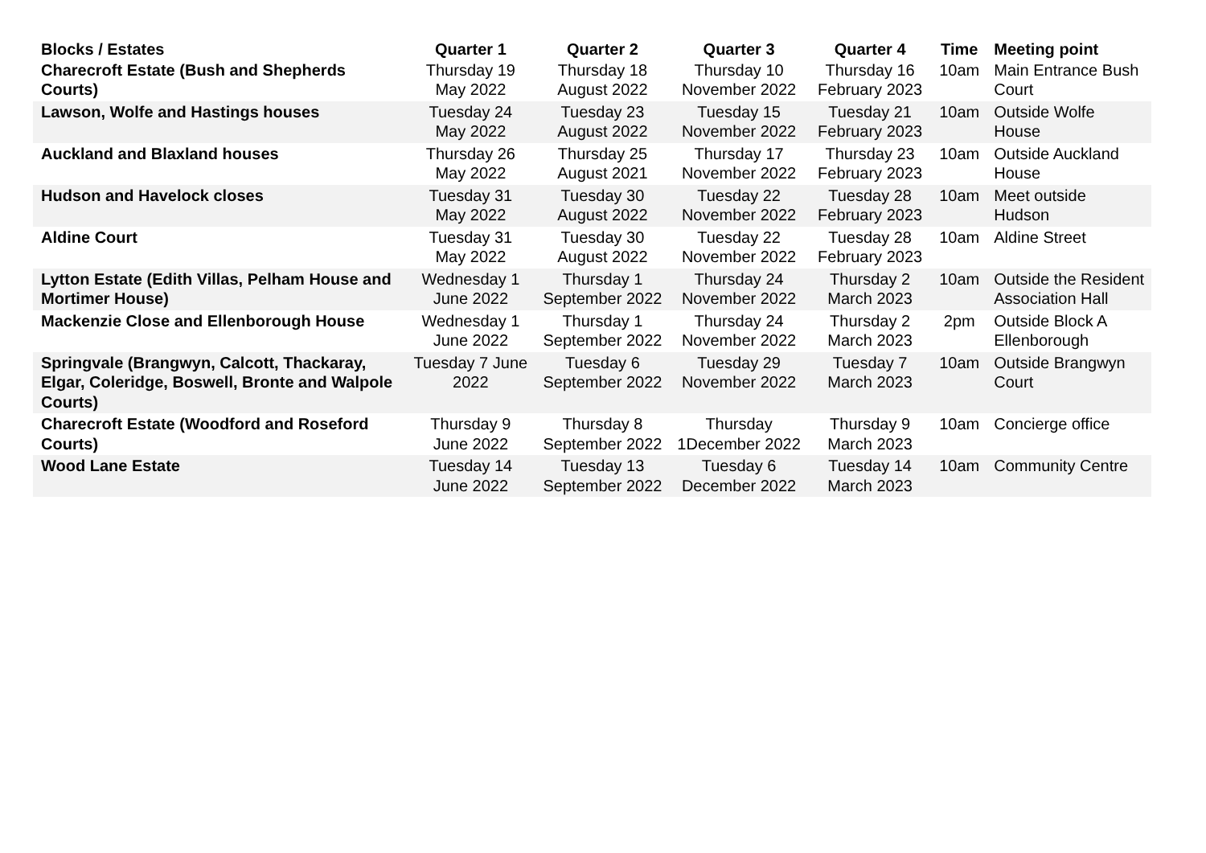| Blocks / Estates | Quarter 1 | Quarter 2 | Quarter 3 | Quarter 4 | Time | Meeting point |
| --- | --- | --- | --- | --- | --- | --- |
| Charecroft Estate (Bush and Shepherds Courts) | Thursday 19 May 2022 | Thursday 18 August 2022 | Thursday 10 November 2022 | Thursday 16 February 2023 | 10am | Main Entrance Bush Court |
| Lawson, Wolfe and Hastings houses | Tuesday 24 May 2022 | Tuesday 23 August 2022 | Tuesday 15 November 2022 | Tuesday 21 February 2023 | 10am | Outside Wolfe House |
| Auckland and Blaxland houses | Thursday 26 May 2022 | Thursday 25 August 2021 | Thursday 17 November 2022 | Thursday 23 February 2023 | 10am | Outside Auckland House |
| Hudson and Havelock closes | Tuesday 31 May 2022 | Tuesday 30 August 2022 | Tuesday 22 November 2022 | Tuesday 28 February 2023 | 10am | Meet outside Hudson |
| Aldine Court | Tuesday 31 May 2022 | Tuesday 30 August 2022 | Tuesday 22 November 2022 | Tuesday 28 February 2023 | 10am | Aldine Street |
| Lytton Estate (Edith Villas, Pelham House and Mortimer House) | Wednesday 1 June 2022 | Thursday 1 September 2022 | Thursday 24 November 2022 | Thursday 2 March 2023 | 10am | Outside the Resident Association Hall |
| Mackenzie Close and Ellenborough House | Wednesday 1 June 2022 | Thursday 1 September 2022 | Thursday 24 November 2022 | Thursday 2 March 2023 | 2pm | Outside Block A Ellenborough |
| Springvale (Brangwyn, Calcott, Thackaray, Elgar, Coleridge, Boswell, Bronte and Walpole Courts) | Tuesday 7 June 2022 | Tuesday 6 September 2022 | Tuesday 29 November 2022 | Tuesday 7 March 2023 | 10am | Outside Brangwyn Court |
| Charecroft Estate (Woodford and Roseford Courts) | Thursday 9 June 2022 | Thursday 8 September 2022 | Thursday 1December 2022 | Thursday 9 March 2023 | 10am | Concierge office |
| Wood Lane Estate | Tuesday 14 June 2022 | Tuesday 13 September 2022 | Tuesday 6 December 2022 | Tuesday 14 March 2023 | 10am | Community Centre |